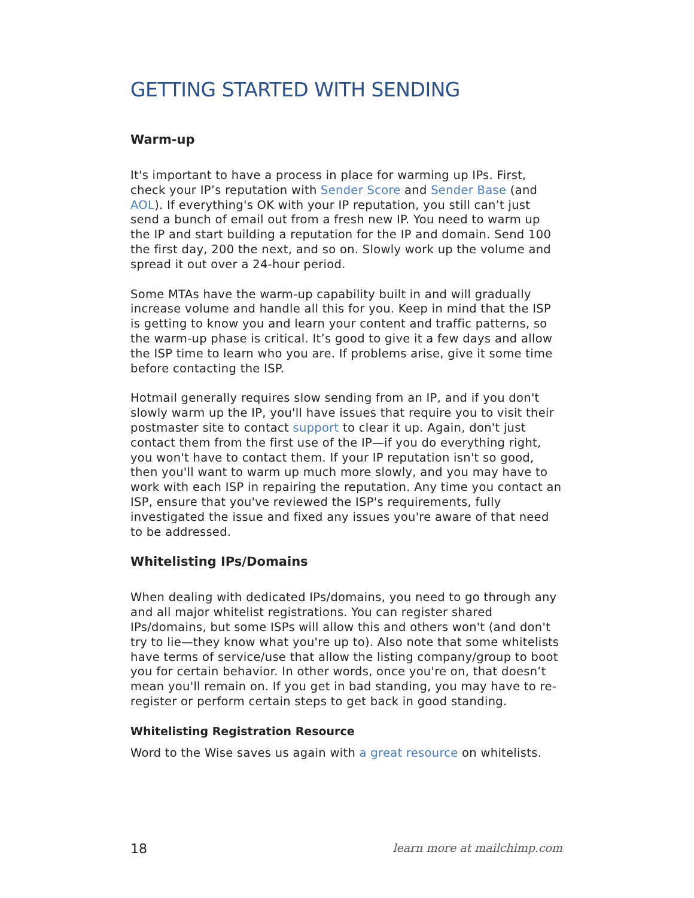GETTING STARTED WITH SENDING
Warm-up
It's important to have a process in place for warming up IPs. First, check your IP’s reputation with Sender Score and Sender Base (and AOL). If everything's OK with your IP reputation, you still can’t just send a bunch of email out from a fresh new IP. You need to warm up the IP and start building a reputation for the IP and domain. Send 100 the first day, 200 the next, and so on. Slowly work up the volume and spread it out over a 24-hour period.
Some MTAs have the warm-up capability built in and will gradually increase volume and handle all this for you. Keep in mind that the ISP is getting to know you and learn your content and traffic patterns, so the warm-up phase is critical. It’s good to give it a few days and allow the ISP time to learn who you are. If problems arise, give it some time before contacting the ISP.
Hotmail generally requires slow sending from an IP, and if you don't slowly warm up the IP, you'll have issues that require you to visit their postmaster site to contact support to clear it up. Again, don't just contact them from the first use of the IP—if you do everything right, you won't have to contact them. If your IP reputation isn't so good, then you'll want to warm up much more slowly, and you may have to work with each ISP in repairing the reputation. Any time you contact an ISP, ensure that you've reviewed the ISP's requirements, fully investigated the issue and fixed any issues you're aware of that need to be addressed.
Whitelisting IPs/Domains
When dealing with dedicated IPs/domains, you need to go through any and all major whitelist registrations. You can register shared IPs/domains, but some ISPs will allow this and others won't (and don't try to lie—they know what you're up to). Also note that some whitelists have terms of service/use that allow the listing company/group to boot you for certain behavior. In other words, once you're on, that doesn’t mean you'll remain on. If you get in bad standing, you may have to re-register or perform certain steps to get back in good standing.
Whitelisting Registration Resource
Word to the Wise saves us again with a great resource on whitelists.
18 learn more at mailchimp.com